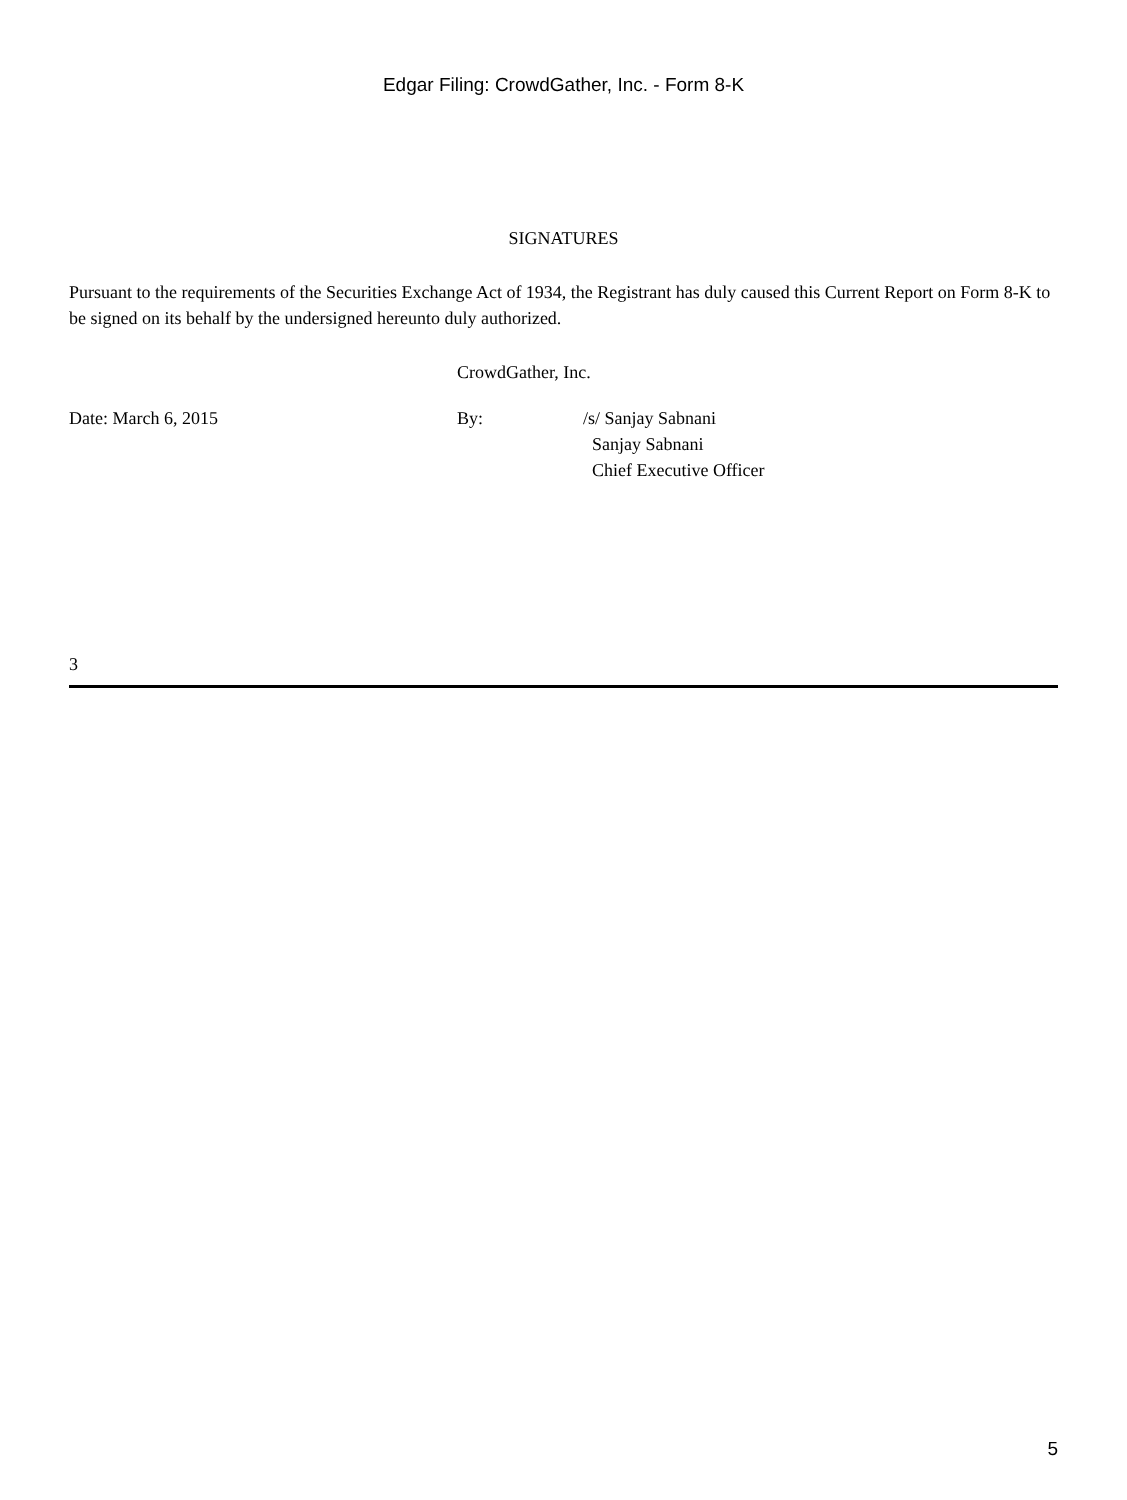Edgar Filing: CrowdGather, Inc. - Form 8-K
SIGNATURES
Pursuant to the requirements of the Securities Exchange Act of 1934, the Registrant has duly caused this Current Report on Form 8-K to be signed on its behalf by the undersigned hereunto duly authorized.
CrowdGather, Inc.
Date: March 6, 2015 By: /s/ Sanjay Sabnani
Sanjay Sabnani
Chief Executive Officer
3
5